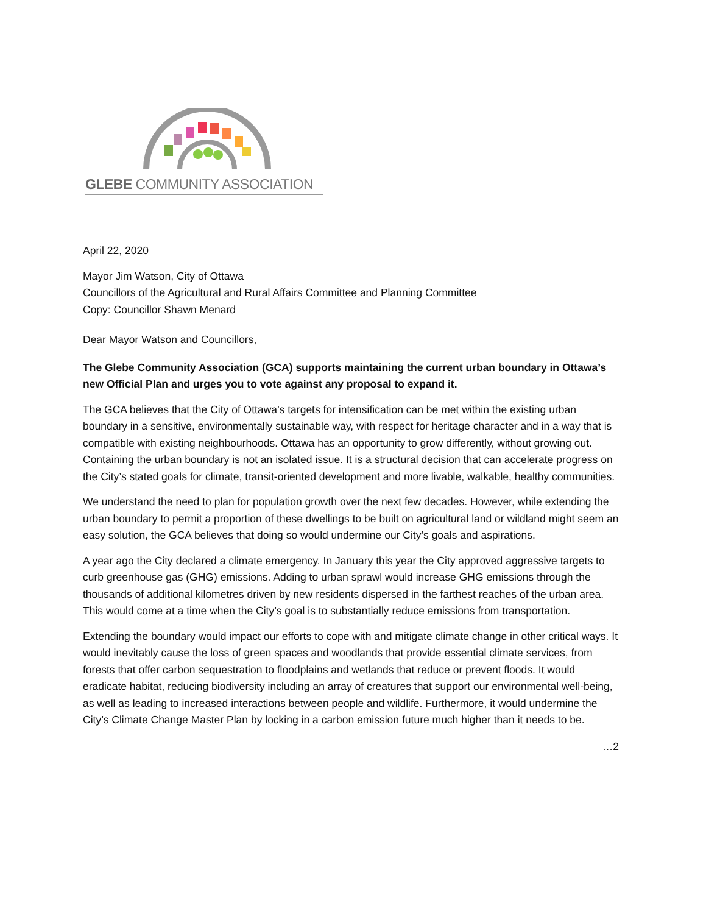GLEBE COMMUNITY ASSOCIATION
April 22, 2020
Mayor Jim Watson, City of Ottawa
Councillors of the Agricultural and Rural Affairs Committee and Planning Committee
Copy: Councillor Shawn Menard
Dear Mayor Watson and Councillors,
The Glebe Community Association (GCA) supports maintaining the current urban boundary in Ottawa’s new Official Plan and urges you to vote against any proposal to expand it.
The GCA believes that the City of Ottawa’s targets for intensification can be met within the existing urban boundary in a sensitive, environmentally sustainable way, with respect for heritage character and in a way that is compatible with existing neighbourhoods. Ottawa has an opportunity to grow differently, without growing out. Containing the urban boundary is not an isolated issue. It is a structural decision that can accelerate progress on the City’s stated goals for climate, transit-oriented development and more livable, walkable, healthy communities.
We understand the need to plan for population growth over the next few decades. However, while extending the urban boundary to permit a proportion of these dwellings to be built on agricultural land or wildland might seem an easy solution, the GCA believes that doing so would undermine our City’s goals and aspirations.
A year ago the City declared a climate emergency. In January this year the City approved aggressive targets to curb greenhouse gas (GHG) emissions. Adding to urban sprawl would increase GHG emissions through the thousands of additional kilometres driven by new residents dispersed in the farthest reaches of the urban area. This would come at a time when the City’s goal is to substantially reduce emissions from transportation.
Extending the boundary would impact our efforts to cope with and mitigate climate change in other critical ways. It would inevitably cause the loss of green spaces and woodlands that provide essential climate services, from forests that offer carbon sequestration to floodplains and wetlands that reduce or prevent floods. It would eradicate habitat, reducing biodiversity including an array of creatures that support our environmental well-being, as well as leading to increased interactions between people and wildlife. Furthermore, it would undermine the City’s Climate Change Master Plan by locking in a carbon emission future much higher than it needs to be.
…2